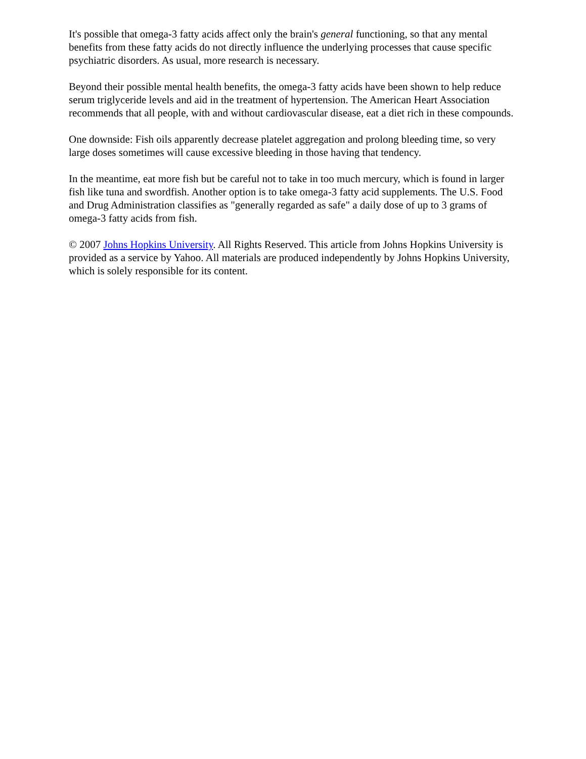It's possible that omega-3 fatty acids affect only the brain's general functioning, so that any mental benefits from these fatty acids do not directly influence the underlying processes that cause specific psychiatric disorders. As usual, more research is necessary.
Beyond their possible mental health benefits, the omega-3 fatty acids have been shown to help reduce serum triglyceride levels and aid in the treatment of hypertension. The American Heart Association recommends that all people, with and without cardiovascular disease, eat a diet rich in these compounds.
One downside: Fish oils apparently decrease platelet aggregation and prolong bleeding time, so very large doses sometimes will cause excessive bleeding in those having that tendency.
In the meantime, eat more fish but be careful not to take in too much mercury, which is found in larger fish like tuna and swordfish. Another option is to take omega-3 fatty acid supplements. The U.S. Food and Drug Administration classifies as "generally regarded as safe" a daily dose of up to 3 grams of omega-3 fatty acids from fish.
© 2007 Johns Hopkins University. All Rights Reserved. This article from Johns Hopkins University is provided as a service by Yahoo. All materials are produced independently by Johns Hopkins University, which is solely responsible for its content.